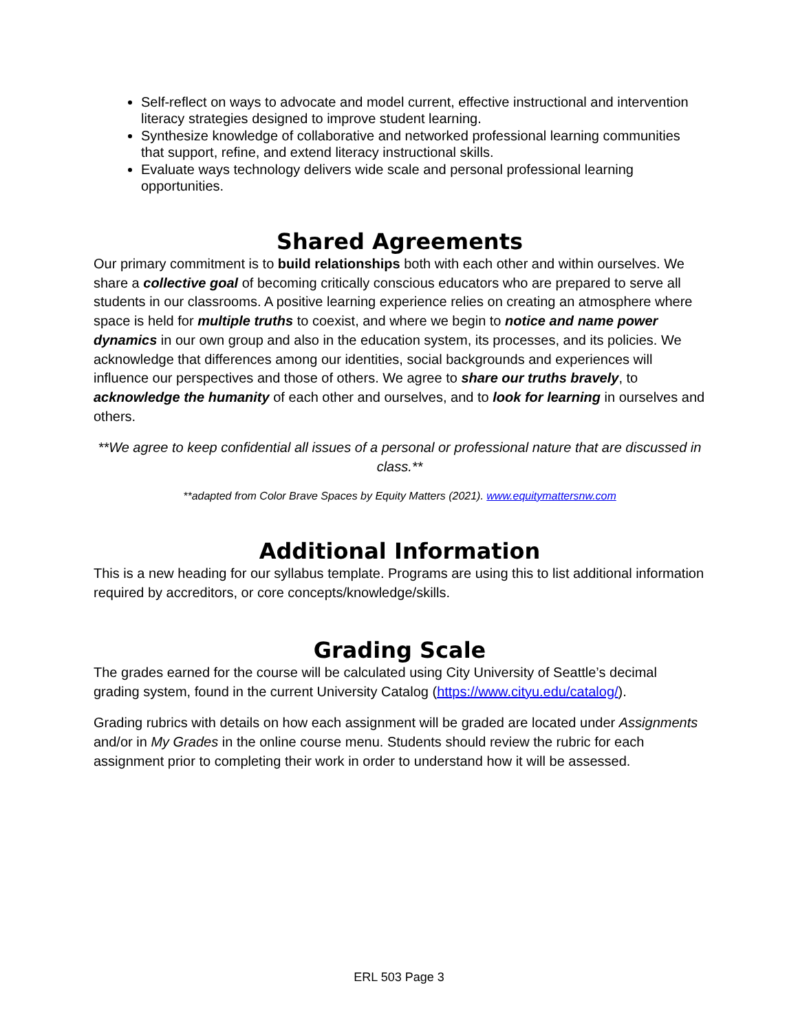Self-reflect on ways to advocate and model current, effective instructional and intervention literacy strategies designed to improve student learning.
Synthesize knowledge of collaborative and networked professional learning communities that support, refine, and extend literacy instructional skills.
Evaluate ways technology delivers wide scale and personal professional learning opportunities.
Shared Agreements
Our primary commitment is to build relationships both with each other and within ourselves. We share a collective goal of becoming critically conscious educators who are prepared to serve all students in our classrooms. A positive learning experience relies on creating an atmosphere where space is held for multiple truths to coexist, and where we begin to notice and name power dynamics in our own group and also in the education system, its processes, and its policies. We acknowledge that differences among our identities, social backgrounds and experiences will influence our perspectives and those of others. We agree to share our truths bravely, to acknowledge the humanity of each other and ourselves, and to look for learning in ourselves and others.
**We agree to keep confidential all issues of a personal or professional nature that are discussed in class.**
**adapted from Color Brave Spaces by Equity Matters (2021). www.equitymattersnw.com
Additional Information
This is a new heading for our syllabus template. Programs are using this to list additional information required by accreditors, or core concepts/knowledge/skills.
Grading Scale
The grades earned for the course will be calculated using City University of Seattle’s decimal grading system, found in the current University Catalog (https://www.cityu.edu/catalog/).
Grading rubrics with details on how each assignment will be graded are located under Assignments and/or in My Grades in the online course menu. Students should review the rubric for each assignment prior to completing their work in order to understand how it will be assessed.
ERL 503 Page 3